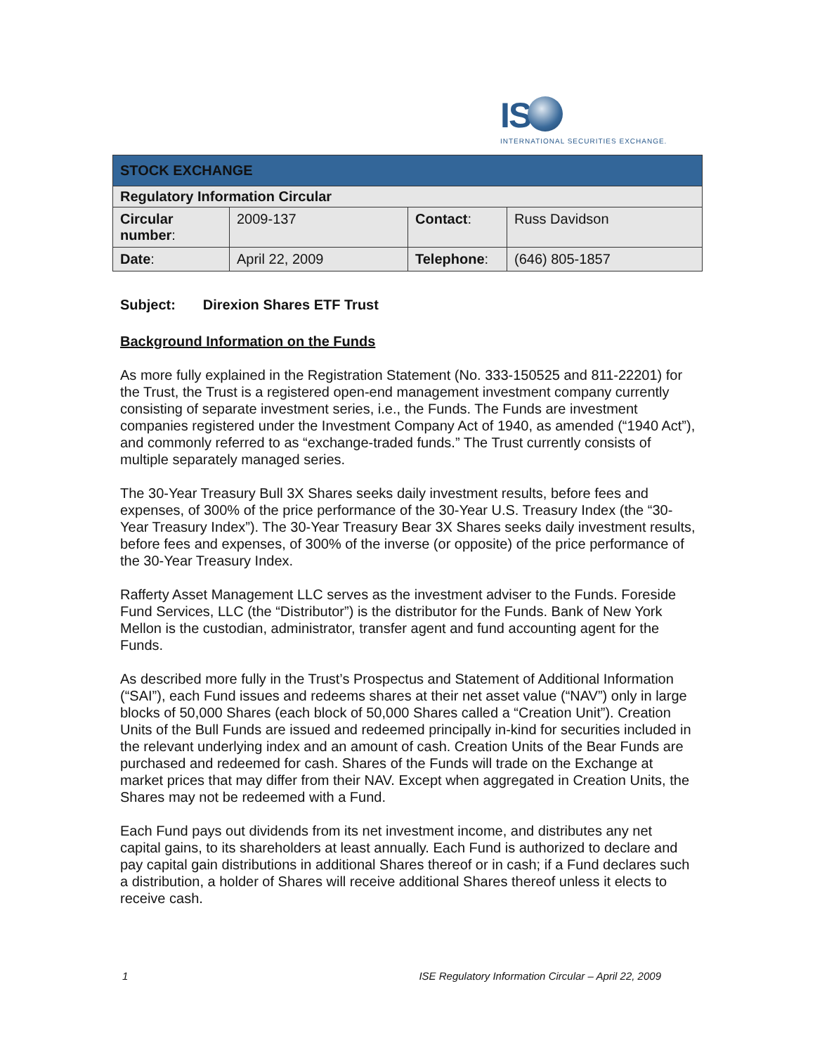IS
INTERNATIONAL SECURITIES EXCHANGE.
| STOCK EXCHANGE | | | |
| Regulatory Information Circular | | | |
| Circular number : | 2009-137 | Contact : | Russ Davidson |
| Date : | April 22, 2009 | Telephone : | (646) 805-1857 |
Subject: Direxion Shares ETF Trust
Background Information on the Funds
As more fully explained in the Registration Statement (No. 333-150525 and 811-22201) for the Trust, the Trust is a registered open-end management investment company currently consisting of separate investment series, i.e., the Funds. The Funds are investment companies registered under the Investment Company Act of 1940, as amended (“1940 Act”), and commonly referred to as “exchange-traded funds.” The Trust currently consists of multiple separately managed series.
The 30-Year Treasury Bull 3X Shares seeks daily investment results, before fees and expenses, of 300% of the price performance of the 30-Year U.S. Treasury Index (the “30-Year Treasury Index”). The 30-Year Treasury Bear 3X Shares seeks daily investment results, before fees and expenses, of 300% of the inverse (or opposite) of the price performance of the 30-Year Treasury Index.
Rafferty Asset Management LLC serves as the investment adviser to the Funds. Foreside Fund Services, LLC (the “Distributor”) is the distributor for the Funds. Bank of New York Mellon is the custodian, administrator, transfer agent and fund accounting agent for the Funds.
As described more fully in the Trust’s Prospectus and Statement of Additional Information (“SAI”), each Fund issues and redeems shares at their net asset value (“NAV”) only in large blocks of 50,000 Shares (each block of 50,000 Shares called a “Creation Unit”). Creation Units of the Bull Funds are issued and redeemed principally in-kind for securities included in the relevant underlying index and an amount of cash. Creation Units of the Bear Funds are purchased and redeemed for cash. Shares of the Funds will trade on the Exchange at market prices that may differ from their NAV. Except when aggregated in Creation Units, the Shares may not be redeemed with a Fund.
Each Fund pays out dividends from its net investment income, and distributes any net capital gains, to its shareholders at least annually. Each Fund is authorized to declare and pay capital gain distributions in additional Shares thereof or in cash; if a Fund declares such a distribution, a holder of Shares will receive additional Shares thereof unless it elects to receive cash.
1 ISE Regulatory Information Circular – April 22, 2009